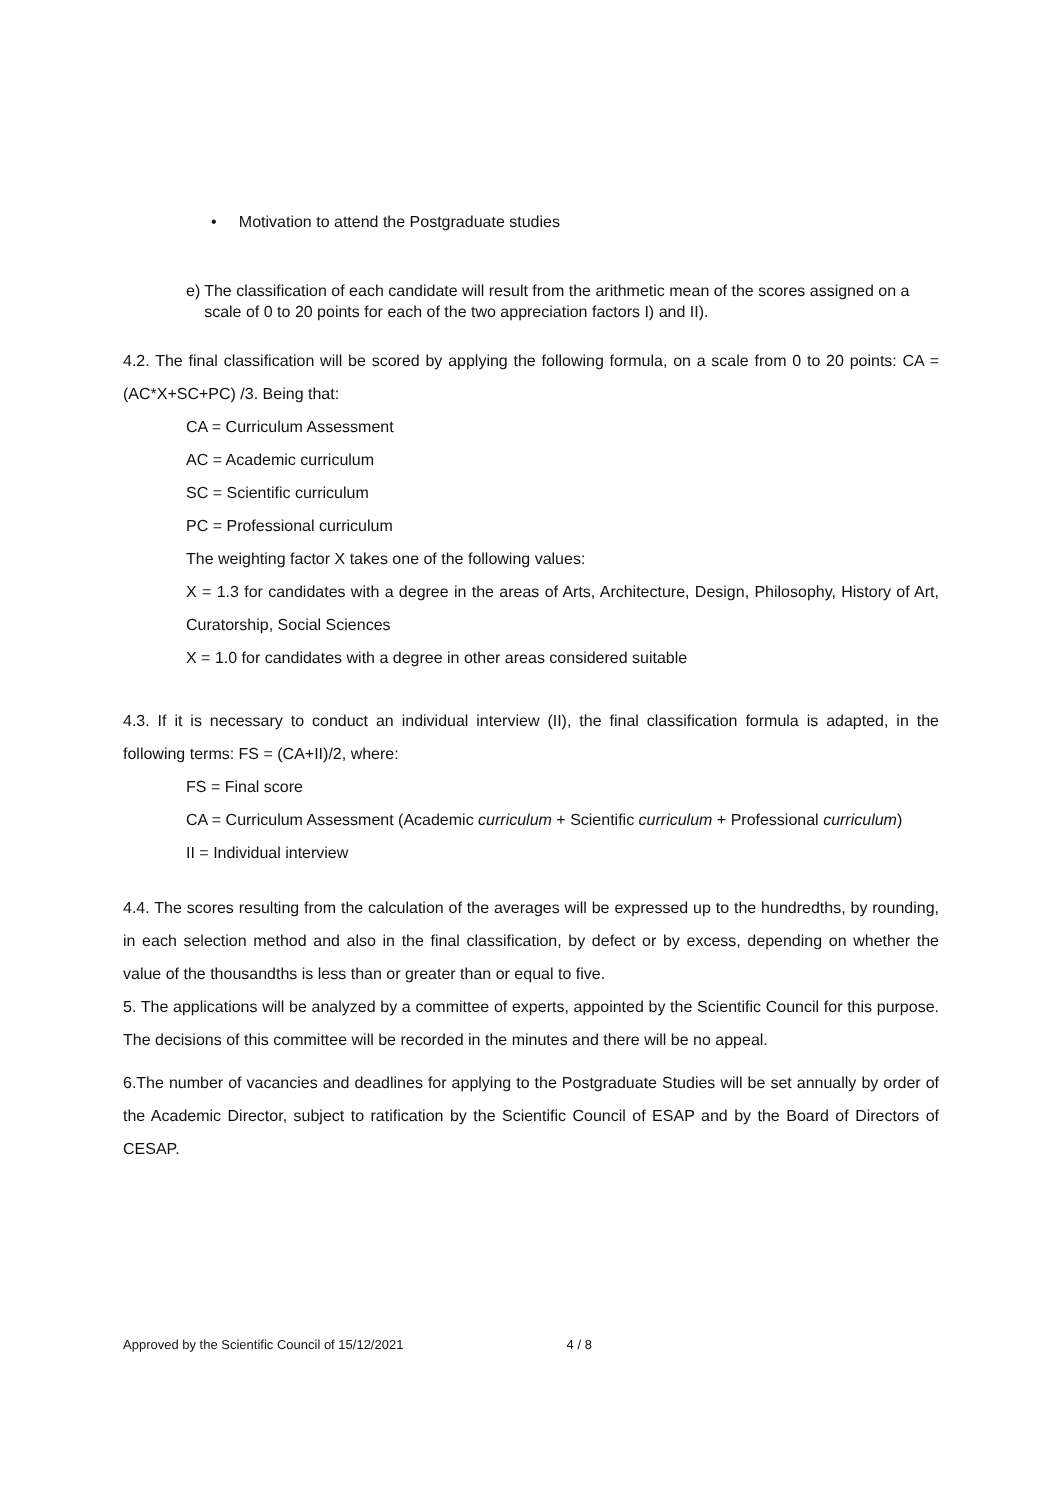• Motivation to attend the Postgraduate studies
e) The classification of each candidate will result from the arithmetic mean of the scores assigned on a scale of 0 to 20 points for each of the two appreciation factors I) and II).
4.2. The final classification will be scored by applying the following formula, on a scale from 0 to 20 points: CA = (AC*X+SC+PC) /3. Being that:
CA = Curriculum Assessment
AC = Academic curriculum
SC = Scientific curriculum
PC = Professional curriculum
The weighting factor X takes one of the following values:
X = 1.3 for candidates with a degree in the areas of Arts, Architecture, Design, Philosophy, History of Art, Curatorship, Social Sciences
X = 1.0 for candidates with a degree in other areas considered suitable
4.3. If it is necessary to conduct an individual interview (II), the final classification formula is adapted, in the following terms: FS = (CA+II)/2, where:
FS = Final score
CA = Curriculum Assessment (Academic curriculum + Scientific curriculum + Professional curriculum)
II = Individual interview
4.4. The scores resulting from the calculation of the averages will be expressed up to the hundredths, by rounding, in each selection method and also in the final classification, by defect or by excess, depending on whether the value of the thousandths is less than or greater than or equal to five.
5. The applications will be analyzed by a committee of experts, appointed by the Scientific Council for this purpose. The decisions of this committee will be recorded in the minutes and there will be no appeal.
6.The number of vacancies and deadlines for applying to the Postgraduate Studies will be set annually by order of the Academic Director, subject to ratification by the Scientific Council of ESAP and by the Board of Directors of CESAP.
Approved by the Scientific Council of 15/12/2021 4 / 8